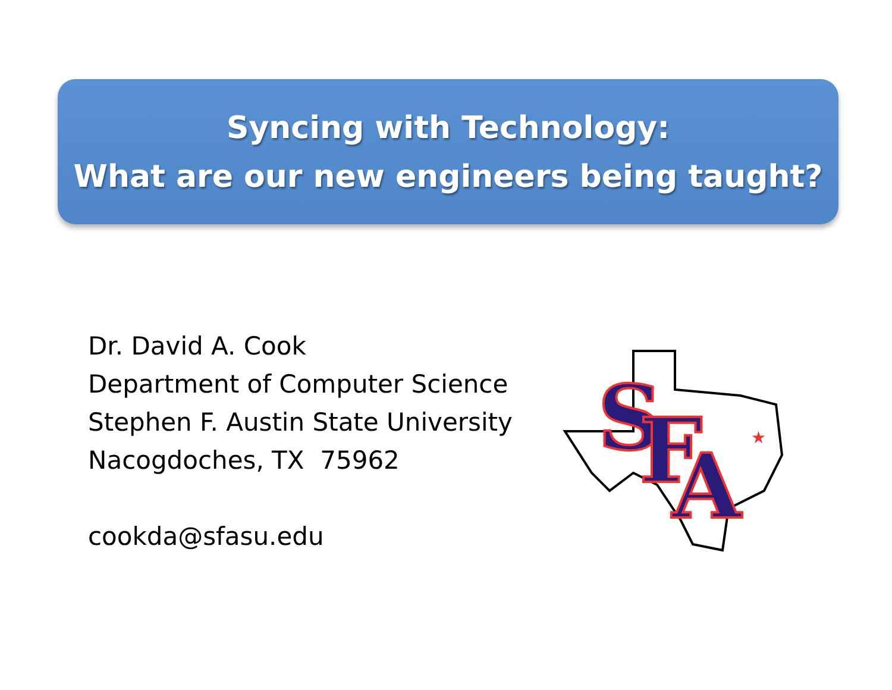Syncing with Technology:
What are our new engineers being taught?
Dr. David A. Cook
Department of Computer Science
Stephen F. Austin State University
Nacogdoches, TX 75962
cookda@sfasu.edu
S
F
A
★